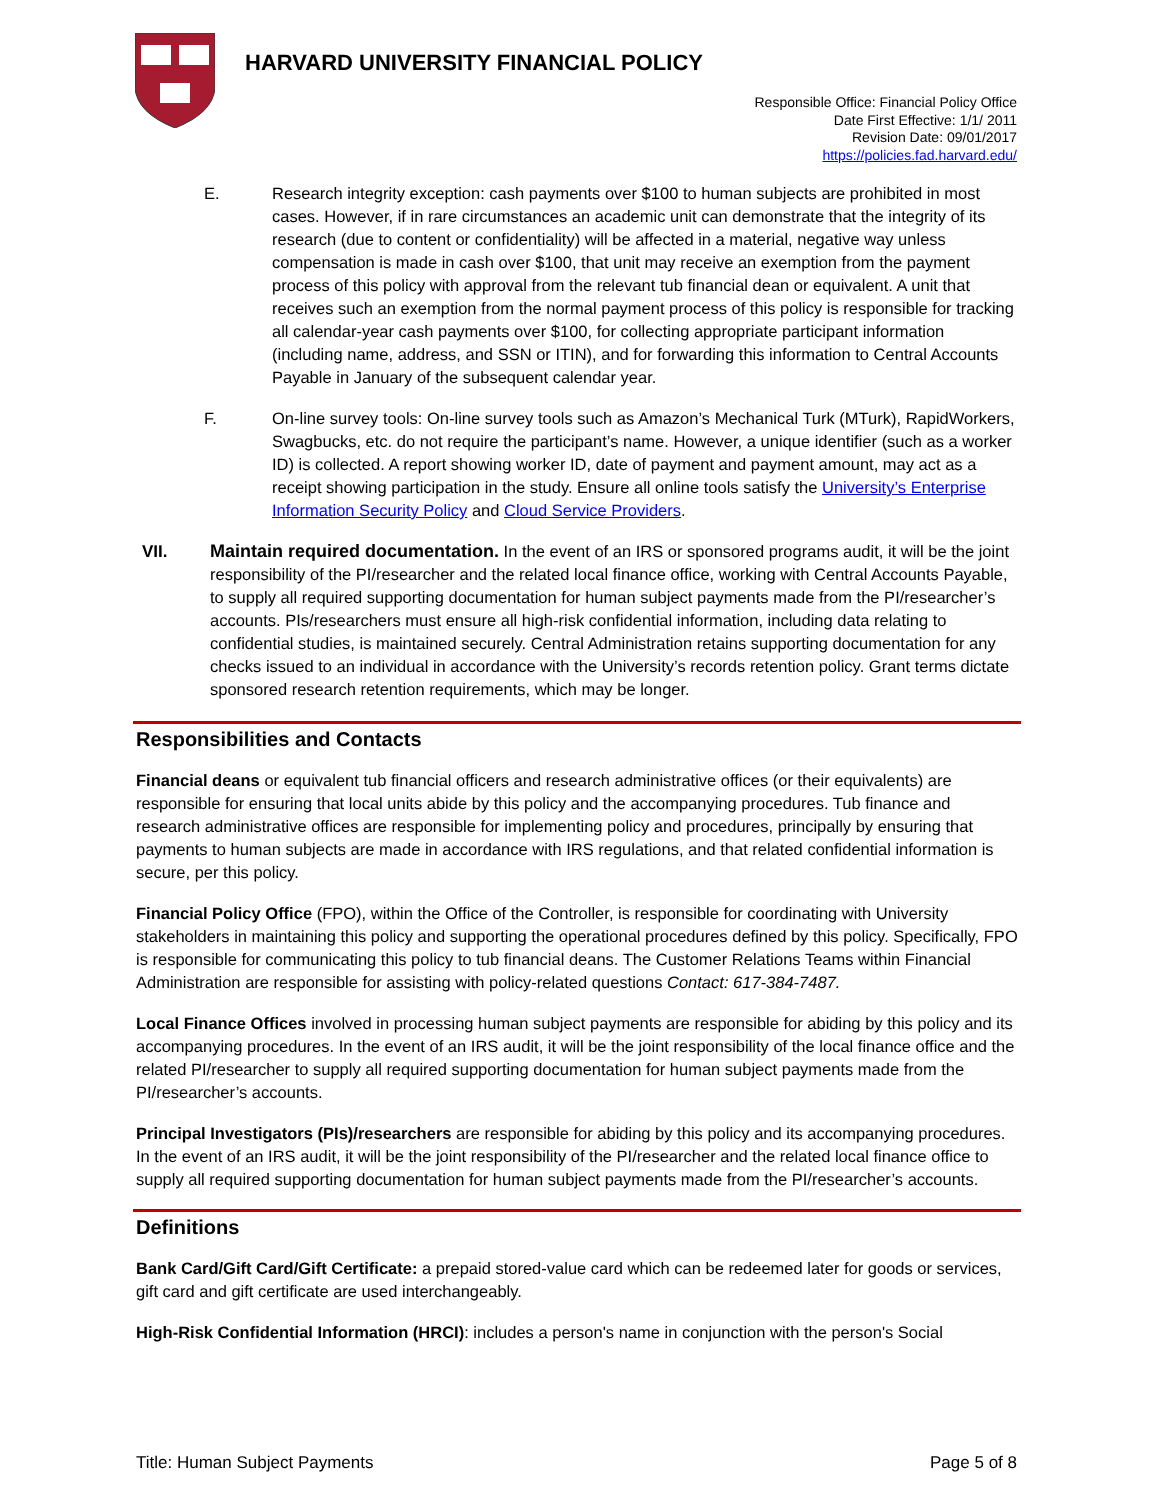HARVARD UNIVERSITY FINANCIAL POLICY
Responsible Office: Financial Policy Office
Date First Effective: 1/1/ 2011
Revision Date: 09/01/2017
https://policies.fad.harvard.edu/
E. Research integrity exception: cash payments over $100 to human subjects are prohibited in most cases. However, if in rare circumstances an academic unit can demonstrate that the integrity of its research (due to content or confidentiality) will be affected in a material, negative way unless compensation is made in cash over $100, that unit may receive an exemption from the payment process of this policy with approval from the relevant tub financial dean or equivalent. A unit that receives such an exemption from the normal payment process of this policy is responsible for tracking all calendar-year cash payments over $100, for collecting appropriate participant information (including name, address, and SSN or ITIN), and for forwarding this information to Central Accounts Payable in January of the subsequent calendar year.
F. On-line survey tools: On-line survey tools such as Amazon’s Mechanical Turk (MTurk), RapidWorkers, Swagbucks, etc. do not require the participant’s name. However, a unique identifier (such as a worker ID) is collected. A report showing worker ID, date of payment and payment amount, may act as a receipt showing participation in the study. Ensure all online tools satisfy the University’s Enterprise Information Security Policy and Cloud Service Providers.
VII. Maintain required documentation. In the event of an IRS or sponsored programs audit, it will be the joint responsibility of the PI/researcher and the related local finance office, working with Central Accounts Payable, to supply all required supporting documentation for human subject payments made from the PI/researcher’s accounts. PIs/researchers must ensure all high-risk confidential information, including data relating to confidential studies, is maintained securely. Central Administration retains supporting documentation for any checks issued to an individual in accordance with the University’s records retention policy. Grant terms dictate sponsored research retention requirements, which may be longer.
Responsibilities and Contacts
Financial deans or equivalent tub financial officers and research administrative offices (or their equivalents) are responsible for ensuring that local units abide by this policy and the accompanying procedures. Tub finance and research administrative offices are responsible for implementing policy and procedures, principally by ensuring that payments to human subjects are made in accordance with IRS regulations, and that related confidential information is secure, per this policy.
Financial Policy Office (FPO), within the Office of the Controller, is responsible for coordinating with University stakeholders in maintaining this policy and supporting the operational procedures defined by this policy. Specifically, FPO is responsible for communicating this policy to tub financial deans. The Customer Relations Teams within Financial Administration are responsible for assisting with policy-related questions Contact: 617-384-7487.
Local Finance Offices involved in processing human subject payments are responsible for abiding by this policy and its accompanying procedures. In the event of an IRS audit, it will be the joint responsibility of the local finance office and the related PI/researcher to supply all required supporting documentation for human subject payments made from the PI/researcher’s accounts.
Principal Investigators (PIs)/researchers are responsible for abiding by this policy and its accompanying procedures. In the event of an IRS audit, it will be the joint responsibility of the PI/researcher and the related local finance office to supply all required supporting documentation for human subject payments made from the PI/researcher’s accounts.
Definitions
Bank Card/Gift Card/Gift Certificate: a prepaid stored-value card which can be redeemed later for goods or services, gift card and gift certificate are used interchangeably.
High-Risk Confidential Information (HRCI): includes a person's name in conjunction with the person's Social
Title: Human Subject Payments Page 5 of 8